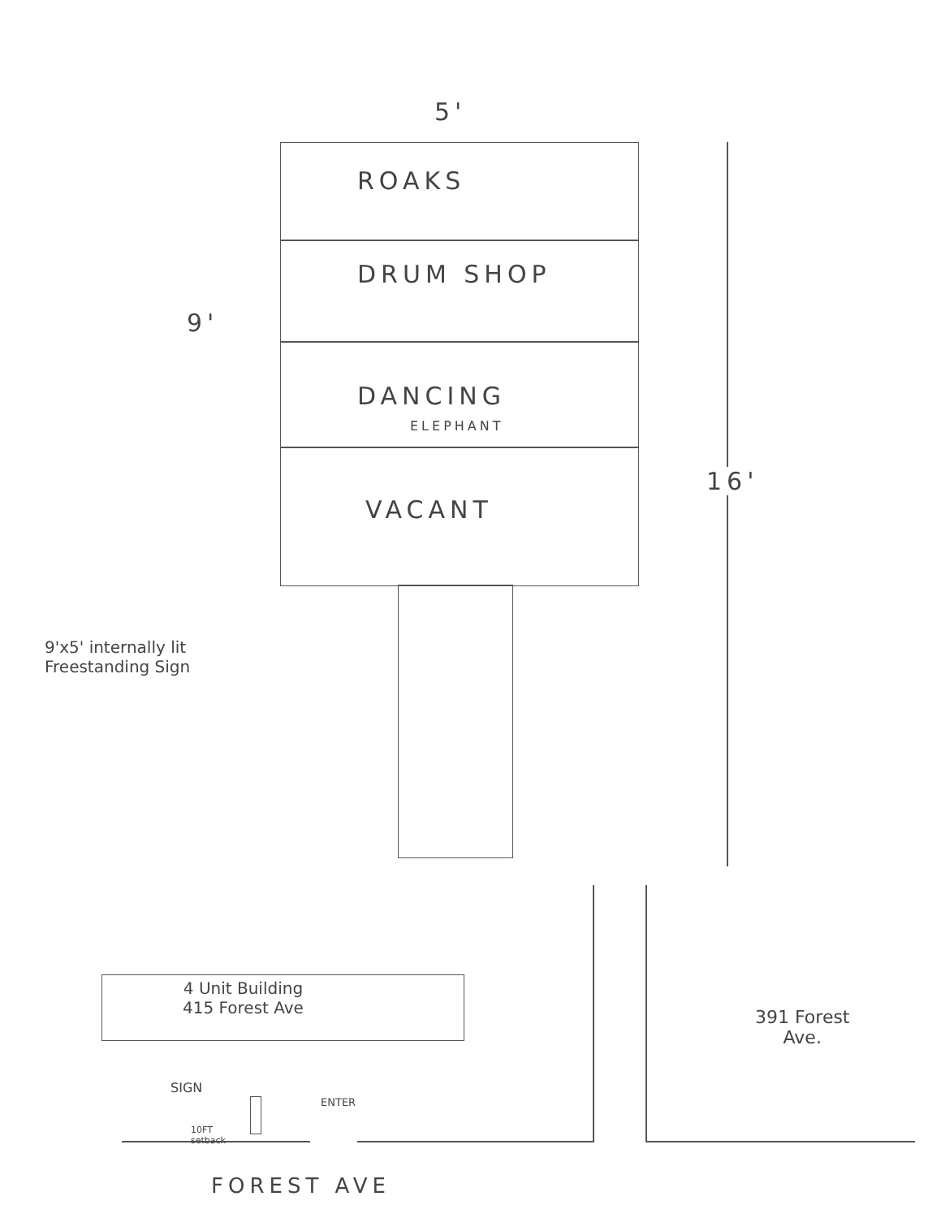5'
ROAKS
DRUM SHOP
9'
DANCING
ELEPHANT
VACANT
16'
9'x5' internally lit
Freestanding Sign
4 Unit Building
415 Forest Ave
391 Forest
Ave.
SIGN
10FT
setback
ENTER
FOREST AVE